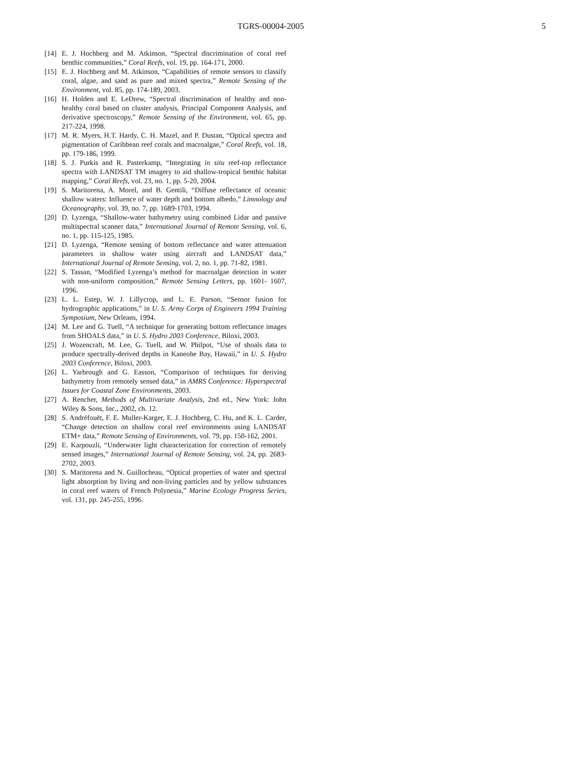TGRS-00004-2005 5
[14] E. J. Hochberg and M. Atkinson, “Spectral discrimination of coral reef benthic communities,” Coral Reefs, vol. 19, pp. 164-171, 2000.
[15] E. J. Hochberg and M. Atkinson, “Capabilities of remote sensors to classify coral, algae, and sand as pure and mixed spectra,” Remote Sensing of the Environment, vol. 85, pp. 174-189, 2003.
[16] H. Holden and E. LeDrew, “Spectral discrimination of healthy and non-healthy coral based on cluster analysis, Principal Component Analysis, and derivative spectroscopy,” Remote Sensing of the Environment, vol. 65, pp. 217-224, 1998.
[17] M. R. Myers, H.T. Hardy, C. H. Mazel, and P. Dustan, “Optical spectra and pigmentation of Caribbean reef corals and macroalgae,” Coral Reefs, vol. 18, pp. 179-186, 1999.
[18] S. J. Purkis and R. Pasterkamp, “Integrating in situ reef-top reflectance spectra with LANDSAT TM imagery to aid shallow-tropical benthic habitat mapping,” Coral Reefs, vol. 23, no. 1, pp. 5-20, 2004.
[19] S. Maritorena, A. Morel, and B. Gentili, “Diffuse reflectance of oceanic shallow waters: Influence of water depth and bottom albedo,” Limnology and Oceanography, vol. 39, no. 7, pp. 1689-1703, 1994.
[20] D. Lyzenga, “Shallow-water bathymetry using combined Lidar and passive multispectral scanner data,” International Journal of Remote Sensing, vol. 6, no. 1, pp. 115-125, 1985.
[21] D. Lyzenga, “Remote sensing of bottom reflectance and water attenuation parameters in shallow water using aircraft and LANDSAT data,” International Journal of Remote Sensing, vol. 2, no. 1, pp. 71-82, 1981.
[22] S. Tassan, “Modified Lyzenga’s method for macroalgae detection in water with non-uniform composition,” Remote Sensing Letters, pp. 1601- 1607, 1996.
[23] L. L. Estep, W. J. Lillycrop, and L. E. Parson, “Sensor fusion for hydrographic applications,” in U. S. Army Corps of Engineers 1994 Training Symposium, New Orleans, 1994.
[24] M. Lee and G. Tuell, “A technique for generating bottom reflectance images from SHOALS data,” in U. S. Hydro 2003 Conference, Biloxi, 2003.
[25] J. Wozencraft, M. Lee, G. Tuell, and W. Philpot, “Use of shoals data to produce spectrally-derived depths in Kaneohe Bay, Hawaii,” in U. S. Hydro 2003 Conference, Biloxi, 2003.
[26] L. Yarbrough and G. Easson, “Comparison of techniques for deriving bathymetry from remotely sensed data,” in AMRS Conference: Hyperspectral Issues for Coastal Zone Environments, 2003.
[27] A. Rencher, Methods of Multivariate Analysis, 2nd ed., New York: John Wiley & Sons, Inc., 2002, ch. 12.
[28] S. Andréfouët, F. E. Muller-Karger, E. J. Hochberg, C. Hu, and K. L. Carder, “Change detection on shallow coral reef environments using LANDSAT ETM+ data,” Remote Sensing of Environments, vol. 79, pp. 150-162, 2001.
[29] E. Karpouzli, “Underwater light characterization for correction of remotely sensed images,” International Journal of Remote Sensing, vol. 24, pp. 2683-2702, 2003.
[30] S. Maritorena and N. Guillocheau, “Optical properties of water and spectral light absorption by living and non-living particles and by yellow substances in coral reef waters of French Polynesia,” Marine Ecology Progress Series, vol. 131, pp. 245-255, 1996.